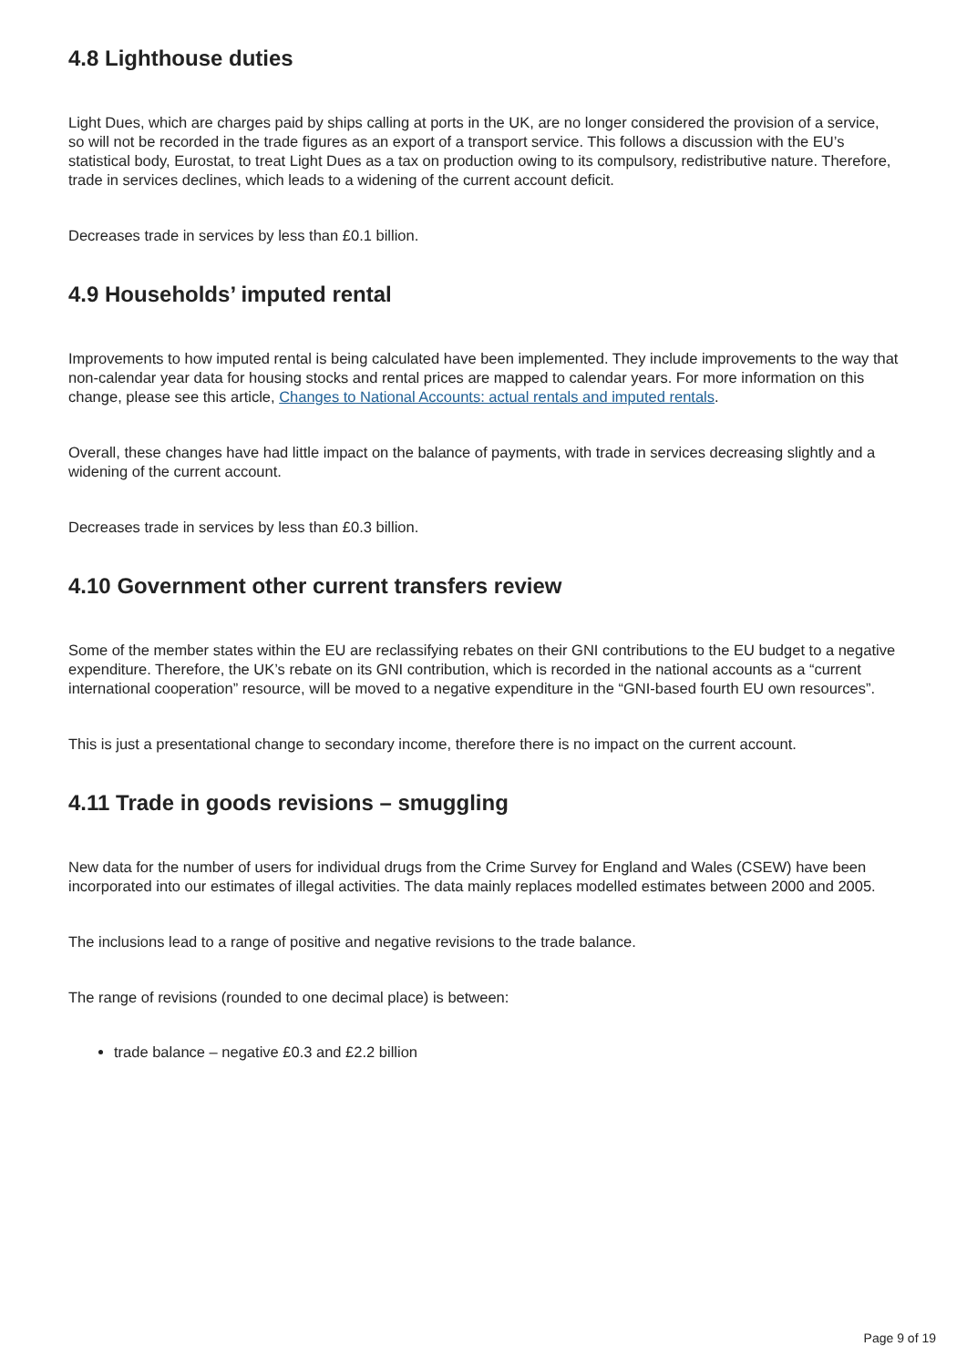4.8 Lighthouse duties
Light Dues, which are charges paid by ships calling at ports in the UK, are no longer considered the provision of a service, so will not be recorded in the trade figures as an export of a transport service. This follows a discussion with the EU’s statistical body, Eurostat, to treat Light Dues as a tax on production owing to its compulsory, redistributive nature. Therefore, trade in services declines, which leads to a widening of the current account deficit.
Decreases trade in services by less than £0.1 billion.
4.9 Households’ imputed rental
Improvements to how imputed rental is being calculated have been implemented. They include improvements to the way that non-calendar year data for housing stocks and rental prices are mapped to calendar years. For more information on this change, please see this article, Changes to National Accounts: actual rentals and imputed rentals.
Overall, these changes have had little impact on the balance of payments, with trade in services decreasing slightly and a widening of the current account.
Decreases trade in services by less than £0.3 billion.
4.10 Government other current transfers review
Some of the member states within the EU are reclassifying rebates on their GNI contributions to the EU budget to a negative expenditure. Therefore, the UK’s rebate on its GNI contribution, which is recorded in the national accounts as a “current international cooperation” resource, will be moved to a negative expenditure in the “GNI-based fourth EU own resources”.
This is just a presentational change to secondary income, therefore there is no impact on the current account.
4.11 Trade in goods revisions – smuggling
New data for the number of users for individual drugs from the Crime Survey for England and Wales (CSEW) have been incorporated into our estimates of illegal activities. The data mainly replaces modelled estimates between 2000 and 2005.
The inclusions lead to a range of positive and negative revisions to the trade balance.
The range of revisions (rounded to one decimal place) is between:
trade balance – negative £0.3 and £2.2 billion
Page 9 of 19